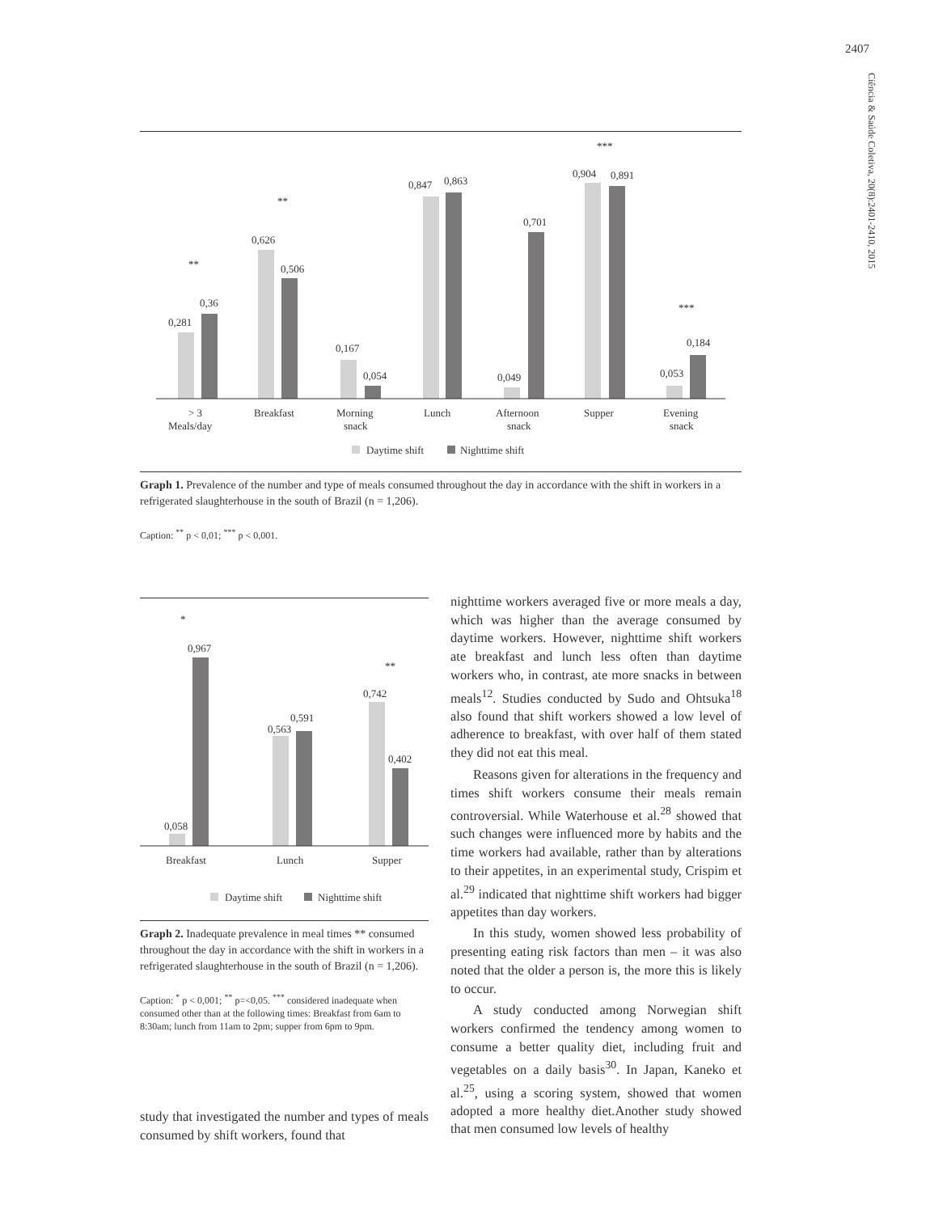2407
Ciência & Saúde Coletiva, 20(8):2401-2410, 2015
0,281
0,36
0,626
0,506
0,167
0,054
0,847
0,863
0,049
0,701
0,904
0,891
0,053
0,184
**
**
***
***
> 3
Meals/day
Breakfast
Morning
snack
Lunch
Afternoon
snack
Supper
Evening
snack
Daytime shift
Nighttime shift
Graph 1. Prevalence of the number and type of meals consumed throughout the day in accordance with the shift in workers in a refrigerated slaughterhouse in the south of Brazil (n = 1,206).
Caption: <sup>**</sup> p < 0,01; <sup>***</sup> p < 0,001.
*
**
0,058
0,967
0,563
0,591
0,742
0,402
Breakfast
Lunch
Supper
Daytime shift
Nighttime shift
Graph 2. Inadequate prevalence in meal times ** consumed throughout the day in accordance with the shift in workers in a refrigerated slaughterhouse in the south of Brazil (n = 1,206).
Caption: <sup>*</sup> p < 0,001; <sup>**</sup> p=<0,05. <sup>***</sup> considered inadequate when consumed other than at the following times: Breakfast from 6am to 8:30am; lunch from 11am to 2pm; supper from 6pm to 9pm.
study that investigated the number and types of meals consumed by shift workers, found that
nighttime workers averaged five or more meals a day, which was higher than the average consumed by daytime workers. However, nighttime shift workers ate breakfast and lunch less often than daytime workers who, in contrast, ate more snacks in between meals<sup>12</sup>. Studies conducted by Sudo and Ohtsuka<sup>18</sup> also found that shift workers showed a low level of adherence to breakfast, with over half of them stated they did not eat this meal.
Reasons given for alterations in the frequency and times shift workers consume their meals remain controversial. While Waterhouse et al.<sup>28</sup> showed that such changes were influenced more by habits and the time workers had available, rather than by alterations to their appetites, in an experimental study, Crispim et al.<sup>29</sup> indicated that nighttime shift workers had bigger appetites than day workers.
In this study, women showed less probability of presenting eating risk factors than men – it was also noted that the older a person is, the more this is likely to occur.
A study conducted among Norwegian shift workers confirmed the tendency among women to consume a better quality diet, including fruit and vegetables on a daily basis<sup>30</sup>. In Japan, Kaneko et al.<sup>25</sup>, using a scoring system, showed that women adopted a more healthy diet.Another study showed that men consumed low levels of healthy